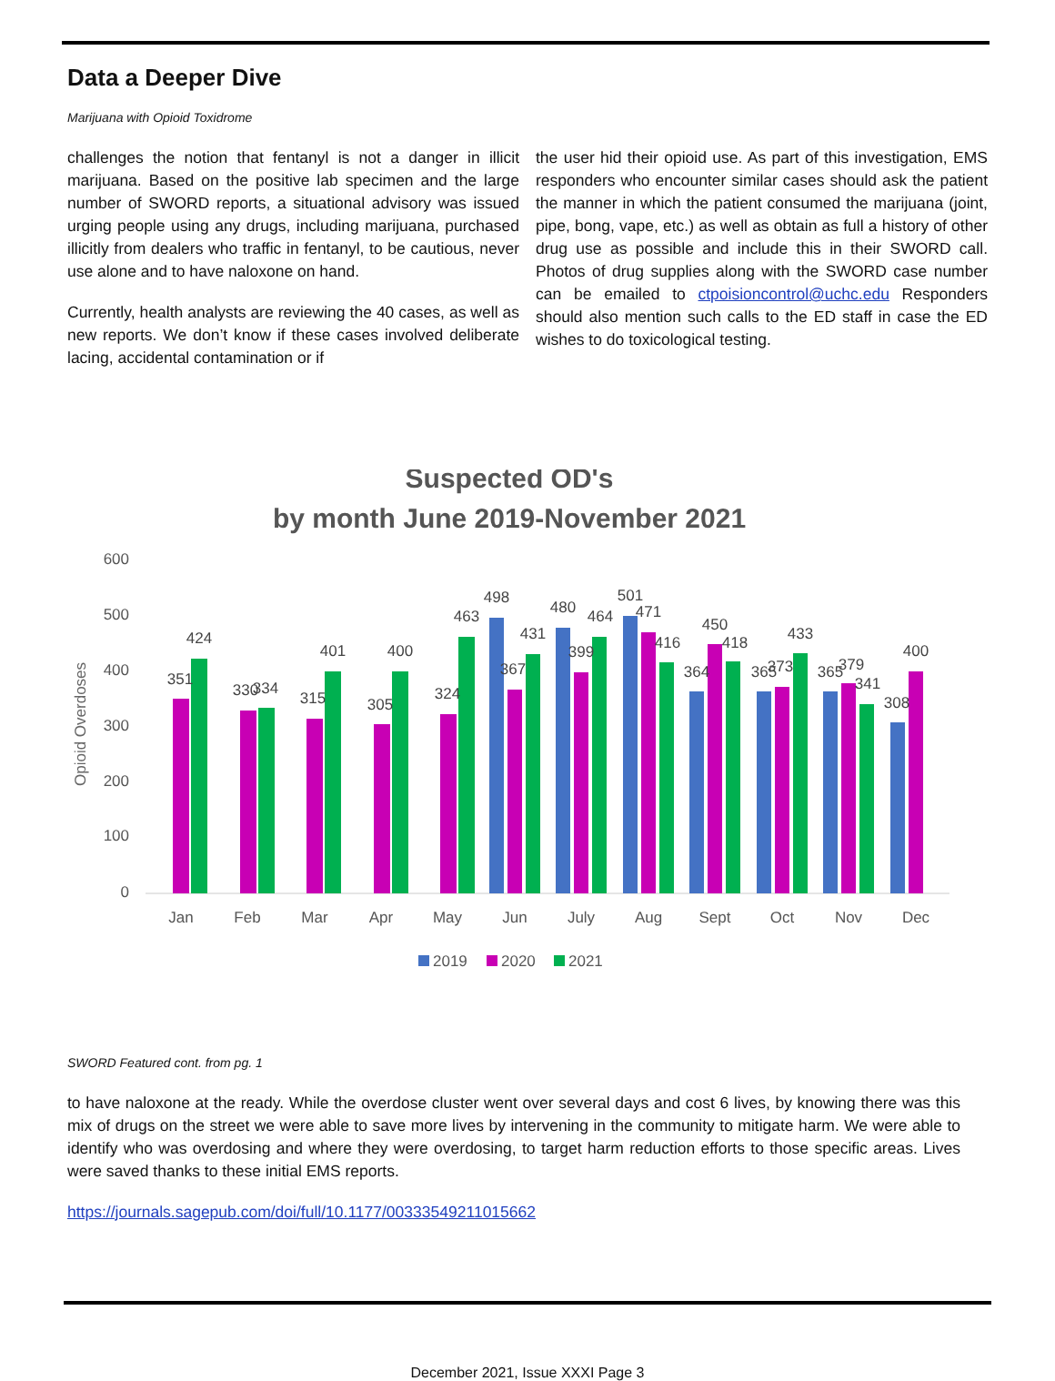Data a Deeper Dive
Marijuana with Opioid Toxidrome
challenges the notion that fentanyl is not a danger in illicit marijuana. Based on the positive lab specimen and the large number of SWORD reports, a situational advisory was issued urging people using any drugs, including marijuana, purchased illicitly from dealers who traffic in fentanyl, to be cautious, never use alone and to have naloxone on hand.
Currently, health analysts are reviewing the 40 cases, as well as new reports. We don’t know if these cases involved deliberate lacing, accidental contamination or if
the user hid their opioid use. As part of this investigation, EMS responders who encounter similar cases should ask the patient the manner in which the patient consumed the marijuana (joint, pipe, bong, vape, etc.) as well as obtain as full a history of other drug use as possible and include this in their SWORD call. Photos of drug supplies along with the SWORD case number can be emailed to ctpoisioncontrol@uchc.edu Responders should also mention such calls to the ED staff in case the ED wishes to do toxicological testing.
Suspected OD's
by month June 2019-November 2021
Opioid Overdoses
600
500
400
300
200
100
0
351
424
330
334
315
401
305
400
324
463
498
367
431
480
399
464
501
471
416
364
450
418
365
373
433
365
379
341
308
400
Jan
Feb
Mar
Apr
May
Jun
July
Aug
Sept
Oct
Nov
Dec
2019
2020
2021
SWORD Featured cont. from pg. 1
to have naloxone at the ready. While the overdose cluster went over several days and cost 6 lives, by knowing there was this mix of drugs on the street we were able to save more lives by intervening in the community to mitigate harm. We were able to identify who was overdosing and where they were overdosing, to target harm reduction efforts to those specific areas. Lives were saved thanks to these initial EMS reports.
https://journals.sagepub.com/doi/full/10.1177/00333549211015662
December 2021, Issue XXXI Page 3